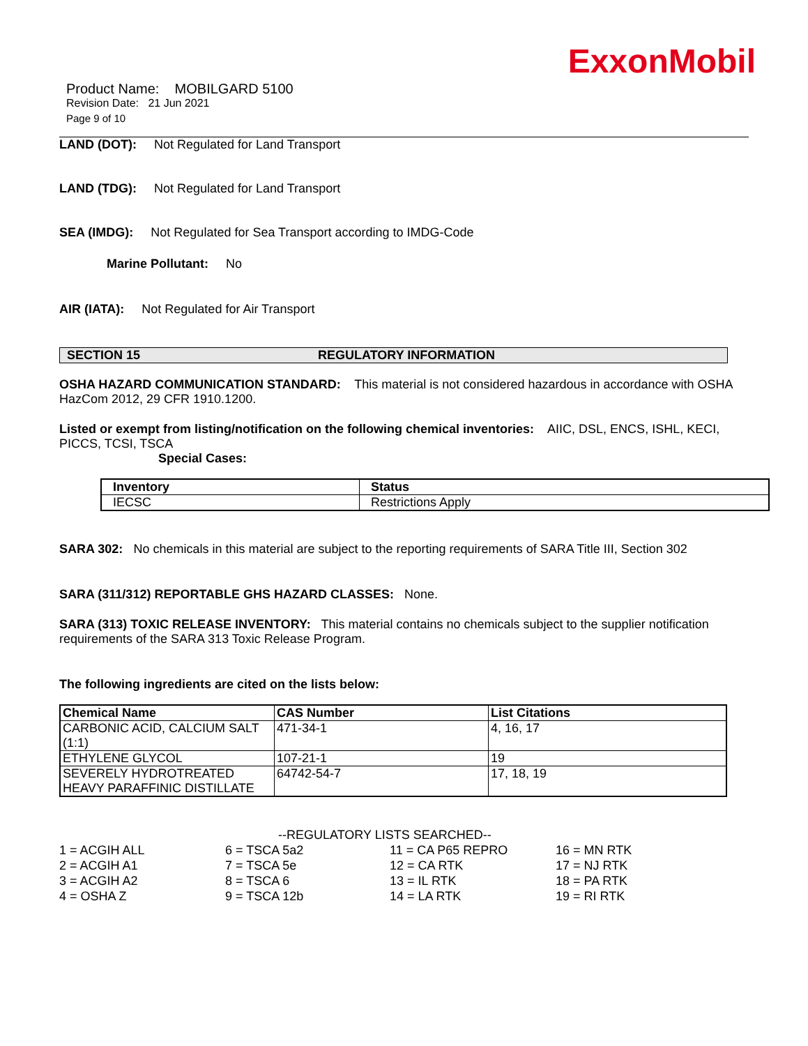ExxonMobil
Product Name: MOBILGARD 5100
Revision Date: 21 Jun 2021
Page 9 of 10
LAND (DOT): Not Regulated for Land Transport
LAND (TDG): Not Regulated for Land Transport
SEA (IMDG): Not Regulated for Sea Transport according to IMDG-Code
Marine Pollutant: No
AIR (IATA): Not Regulated for Air Transport
SECTION 15 REGULATORY INFORMATION
OSHA HAZARD COMMUNICATION STANDARD: This material is not considered hazardous in accordance with OSHA HazCom 2012, 29 CFR 1910.1200.
Listed or exempt from listing/notification on the following chemical inventories: AIIC, DSL, ENCS, ISHL, KECI, PICCS, TCSI, TSCA
Special Cases:
| Inventory | Status |
| --- | --- |
| IECSC | Restrictions Apply |
SARA 302: No chemicals in this material are subject to the reporting requirements of SARA Title III, Section 302
SARA (311/312) REPORTABLE GHS HAZARD CLASSES: None.
SARA (313) TOXIC RELEASE INVENTORY: This material contains no chemicals subject to the supplier notification requirements of the SARA 313 Toxic Release Program.
The following ingredients are cited on the lists below:
| Chemical Name | CAS Number | List Citations |
| --- | --- | --- |
| CARBONIC ACID, CALCIUM SALT (1:1) | 471-34-1 | 4, 16, 17 |
| ETHYLENE GLYCOL | 107-21-1 | 19 |
| SEVERELY HYDROTREATED HEAVY PARAFFINIC DISTILLATE | 64742-54-7 | 17, 18, 19 |
--REGULATORY LISTS SEARCHED--
1 = ACGIH ALL 6 = TSCA 5a2 11 = CA P65 REPRO 16 = MN RTK 2 = ACGIH A1 7 = TSCA 5e 12 = CA RTK 17 = NJ RTK 3 = ACGIH A2 8 = TSCA 6 13 = IL RTK 18 = PA RTK 4 = OSHA Z 9 = TSCA 12b 14 = LA RTK 19 = RI RTK